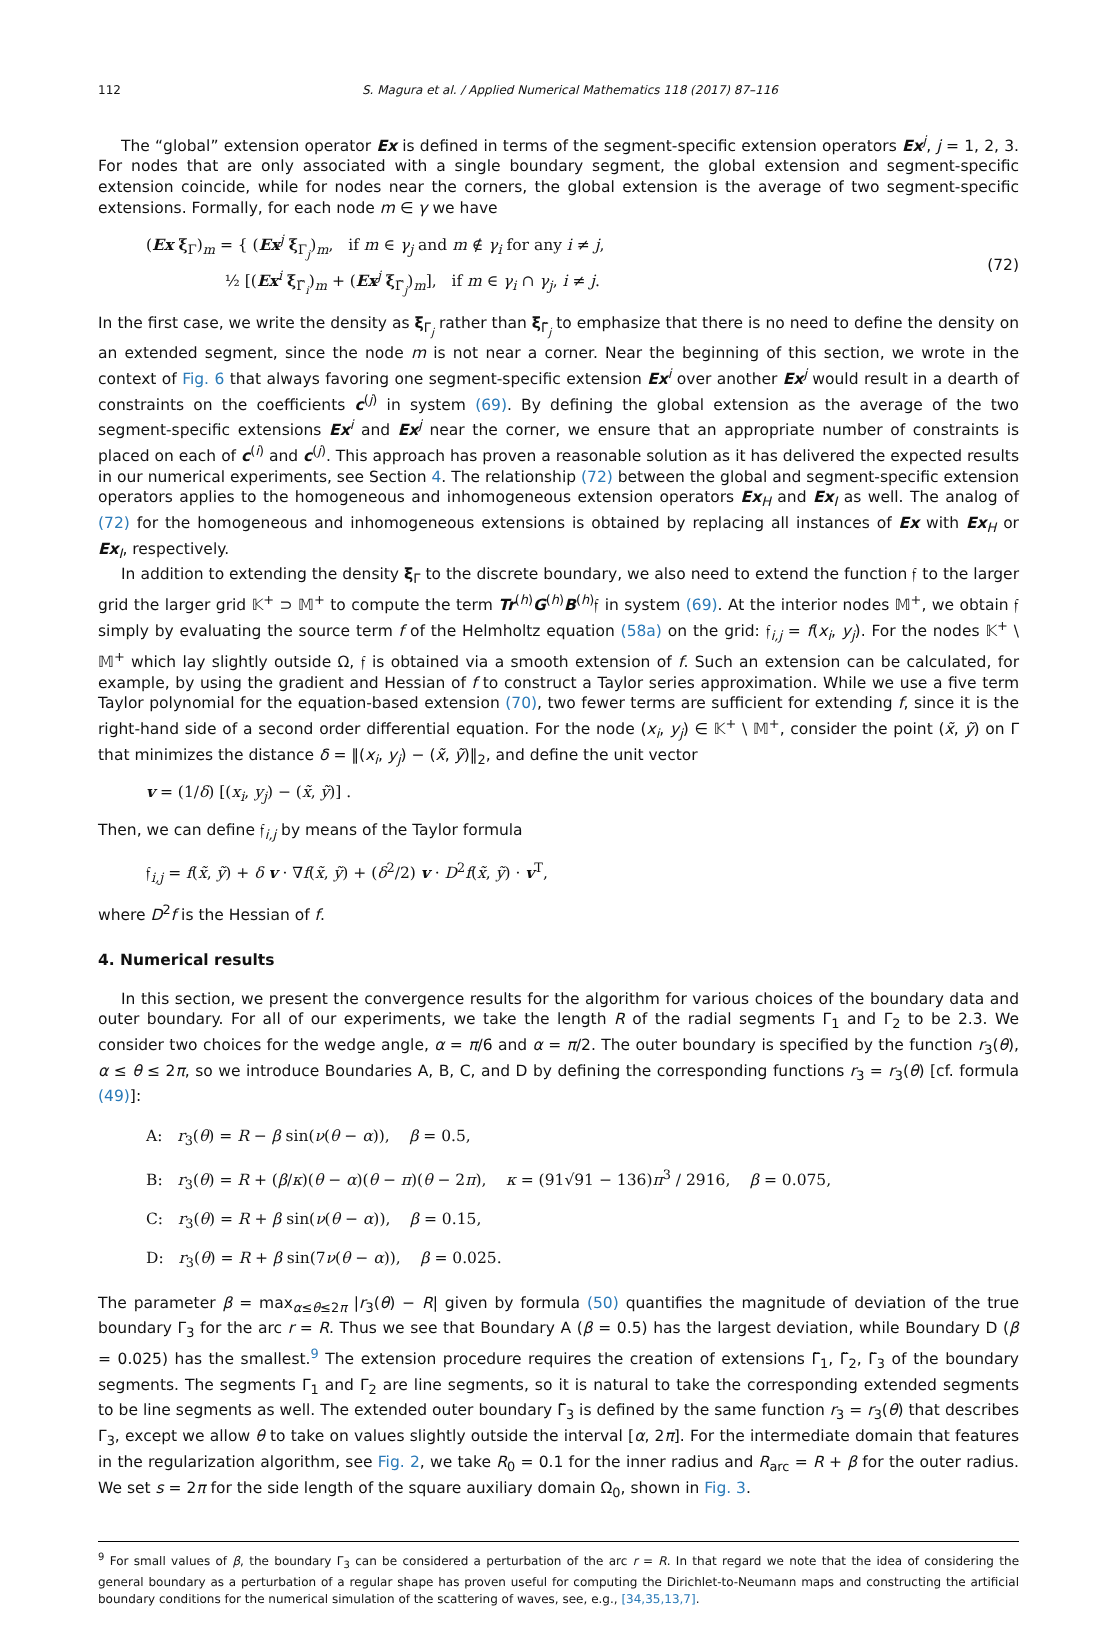112 S. Magura et al. / Applied Numerical Mathematics 118 (2017) 87–116
The “global” extension operator Ex is defined in terms of the segment-specific extension operators Ex<sup>j</sup>, j = 1, 2, 3. For nodes that are only associated with a single boundary segment, the global extension and segment-specific extension coincide, while for nodes near the corners, the global extension is the average of two segment-specific extensions. Formally, for each node m ∈ γ we have
(Ex ξ<sub>Γ</sub>)<sub>m</sub> = { (Ex<sup>j</sup> ξ<sub>Γ<sub>j</sub></sub>)<sub>m</sub>, if m ∈ γ<sub>j</sub> and m ∉ γ<sub>i</sub> for any i ≠ j,
½ [(Ex<sup>i</sup> ξ<sub>Γ̃<sub>i</sub></sub>)<sub>m</sub> + (Ex<sup>j</sup> ξ<sub>Γ̃<sub>j</sub></sub>)<sub>m</sub>], if m ∈ γ<sub>i</sub> ∩ γ<sub>j</sub>, i ≠ j.
(72)
In the first case, we write the density as ξ<sub>Γ<sub>j</sub></sub> rather than ξ<sub>Γ̃<sub>j</sub></sub> to emphasize that there is no need to define the density on an extended segment, since the node m is not near a corner. Near the beginning of this section, we wrote in the context of Fig. 6 that always favoring one segment-specific extension Ex<sup>i</sup> over another Ex<sup>j</sup> would result in a dearth of constraints on the coefficients c<sup>(j)</sup> in system (69). By defining the global extension as the average of the two segment-specific extensions Ex<sup>i</sup> and Ex<sup>j</sup> near the corner, we ensure that an appropriate number of constraints is placed on each of c<sup>(i)</sup> and c<sup>(j)</sup>. This approach has proven a reasonable solution as it has delivered the expected results in our numerical experiments, see Section 4. The relationship (72) between the global and segment-specific extension operators applies to the homogeneous and inhomogeneous extension operators Ex<sub>H</sub> and Ex<sub>I</sub> as well. The analog of (72) for the homogeneous and inhomogeneous extensions is obtained by replacing all instances of Ex with Ex<sub>H</sub> or Ex<sub>I</sub>, respectively.
In addition to extending the density ξ<sub>Γ</sub> to the discrete boundary, we also need to extend the function 𝔣 to the larger grid the larger grid 𝕂<sup>+</sup> ⊃ 𝕄<sup>+</sup> to compute the term Tr<sup>(h)</sup>G<sup>(h)</sup>B<sup>(h)</sup>𝔣 in system (69). At the interior nodes 𝕄<sup>+</sup>, we obtain 𝔣 simply by evaluating the source term f of the Helmholtz equation (58a) on the grid: 𝔣<sub>i,j</sub> = f(x<sub>i</sub>, y<sub>j</sub>). For the nodes 𝕂<sup>+</sup> \ 𝕄<sup>+</sup> which lay slightly outside Ω, 𝔣 is obtained via a smooth extension of f. Such an extension can be calculated, for example, by using the gradient and Hessian of f to construct a Taylor series approximation. While we use a five term Taylor polynomial for the equation-based extension (70), two fewer terms are sufficient for extending f, since it is the right-hand side of a second order differential equation. For the node (x<sub>i</sub>, y<sub>j</sub>) ∈ 𝕂<sup>+</sup> \ 𝕄<sup>+</sup>, consider the point (x̃, ỹ) on Γ that minimizes the distance δ = ‖(x<sub>i</sub>, y<sub>j</sub>) − (x̃, ỹ)‖<sub>2</sub>, and define the unit vector
v = (1/δ) [(x<sub>i</sub>, y<sub>j</sub>) − (x̃, ỹ)] .
Then, we can define 𝔣<sub>i,j</sub> by means of the Taylor formula
𝔣<sub>i,j</sub> = f(x̃, ỹ) + δ v · ∇f(x̃, ỹ) + (δ<sup>2</sup>/2) v · D<sup>2</sup>f(x̃, ỹ) · v<sup>T</sup>,
where D<sup>2</sup>f is the Hessian of f.
4. Numerical results
In this section, we present the convergence results for the algorithm for various choices of the boundary data and outer boundary. For all of our experiments, we take the length R of the radial segments Γ<sub>1</sub> and Γ<sub>2</sub> to be 2.3. We consider two choices for the wedge angle, α = π/6 and α = π/2. The outer boundary is specified by the function r<sub>3</sub>(θ), α ≤ θ ≤ 2π, so we introduce Boundaries A, B, C, and D by defining the corresponding functions r<sub>3</sub> = r<sub>3</sub>(θ) [cf. formula (49)]:
A: r<sub>3</sub>(θ) = R − β sin(ν(θ − α)), β = 0.5,
B: r<sub>3</sub>(θ) = R + (β/κ)(θ − α)(θ − π)(θ − 2π), κ = (91√91 − 136)π<sup>3</sup> / 2916, β = 0.075,
C: r<sub>3</sub>(θ) = R + β sin(ν(θ − α)), β = 0.15,
D: r<sub>3</sub>(θ) = R + β sin(7ν(θ − α)), β = 0.025.
The parameter β = max<sub>α≤θ≤2π</sub> |r<sub>3</sub>(θ) − R| given by formula (50) quantifies the magnitude of deviation of the true boundary Γ<sub>3</sub> for the arc r = R. Thus we see that Boundary A (β = 0.5) has the largest deviation, while Boundary D (β = 0.025) has the smallest.<sup>9</sup> The extension procedure requires the creation of extensions Γ̃<sub>1</sub>, Γ̃<sub>2</sub>, Γ̃<sub>3</sub> of the boundary segments. The segments Γ<sub>1</sub> and Γ<sub>2</sub> are line segments, so it is natural to take the corresponding extended segments to be line segments as well. The extended outer boundary Γ̃<sub>3</sub> is defined by the same function r<sub>3</sub> = r<sub>3</sub>(θ) that describes Γ<sub>3</sub>, except we allow θ to take on values slightly outside the interval [α, 2π]. For the intermediate domain that features in the regularization algorithm, see Fig. 2, we take R<sub>0</sub> = 0.1 for the inner radius and R<sub>arc</sub> = R + β for the outer radius. We set s = 2π for the side length of the square auxiliary domain Ω<sub>0</sub>, shown in Fig. 3.
<sup>9</sup> For small values of β, the boundary Γ<sub>3</sub> can be considered a perturbation of the arc r = R. In that regard we note that the idea of considering the general boundary as a perturbation of a regular shape has proven useful for computing the Dirichlet-to-Neumann maps and constructing the artificial boundary conditions for the numerical simulation of the scattering of waves, see, e.g., [34,35,13,7].